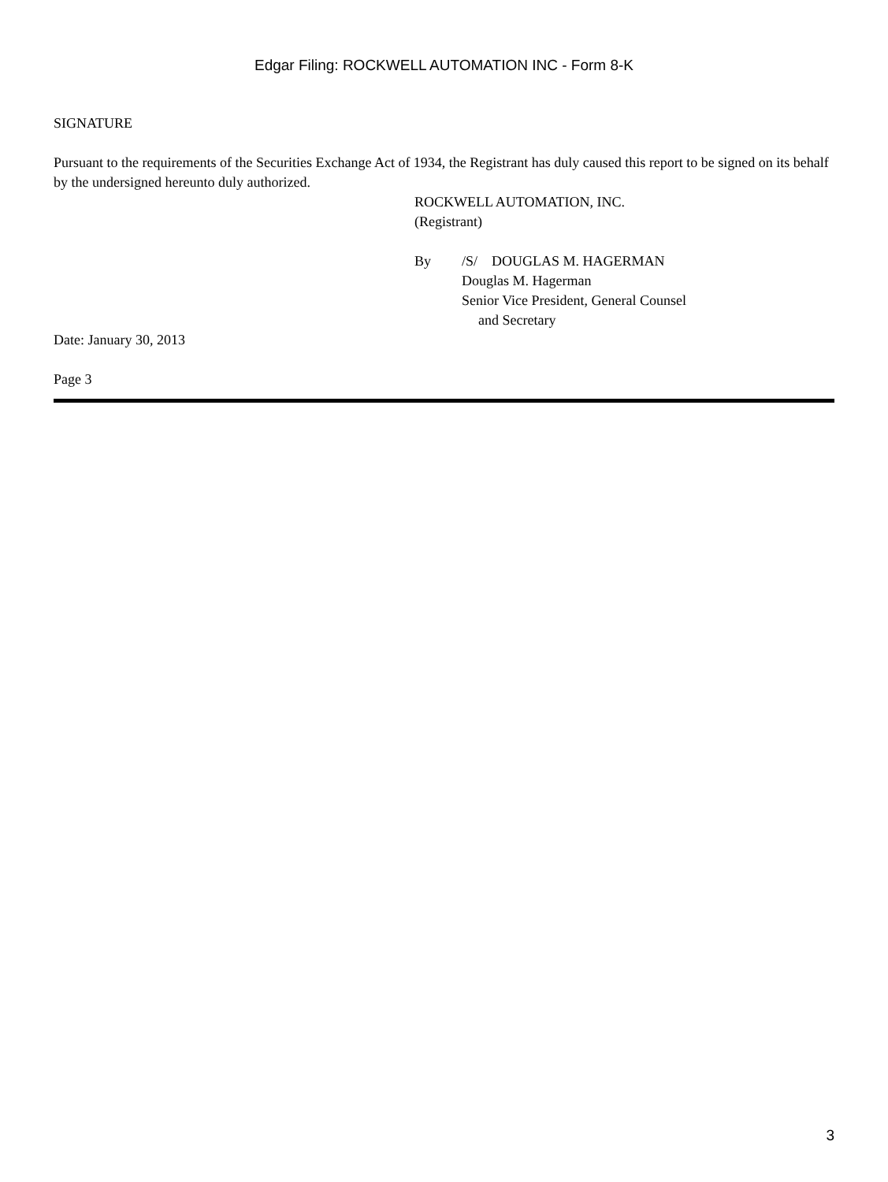Edgar Filing: ROCKWELL AUTOMATION INC - Form 8-K
SIGNATURE
Pursuant to the requirements of the Securities Exchange Act of 1934, the Registrant has duly caused this report to be signed on its behalf by the undersigned hereunto duly authorized.
ROCKWELL AUTOMATION, INC.
(Registrant)
By /S/ DOUGLAS M. HAGERMAN
Douglas M. Hagerman
Senior Vice President, General Counsel
and Secretary
Date: January 30, 2013
Page 3
3